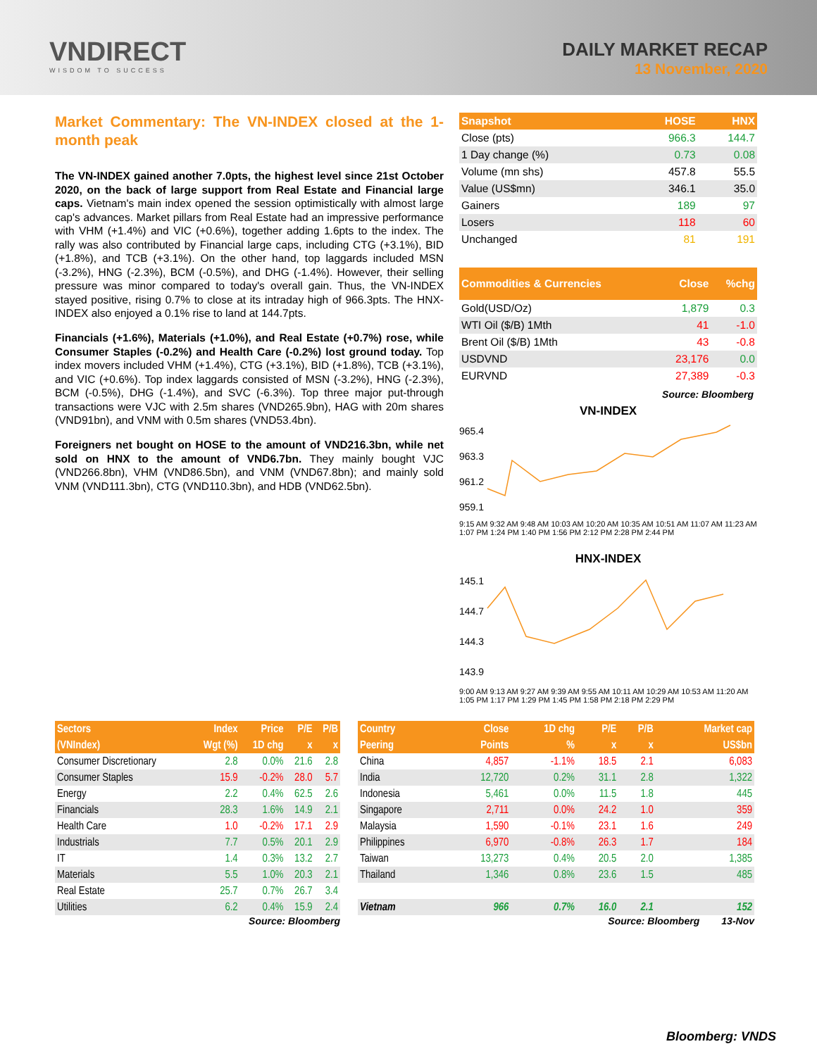VNDIRECT
WISDOM TO SUCCESS
DAILY MARKET RECAP
13 November, 2020
Market Commentary: The VN-INDEX closed at the 1-month peak
The VN-INDEX gained another 7.0pts, the highest level since 21st October 2020, on the back of large support from Real Estate and Financial large caps. Vietnam's main index opened the session optimistically with almost large cap's advances. Market pillars from Real Estate had an impressive performance with VHM (+1.4%) and VIC (+0.6%), together adding 1.6pts to the index. The rally was also contributed by Financial large caps, including CTG (+3.1%), BID (+1.8%), and TCB (+3.1%). On the other hand, top laggards included MSN (-3.2%), HNG (-2.3%), BCM (-0.5%), and DHG (-1.4%). However, their selling pressure was minor compared to today's overall gain. Thus, the VN-INDEX stayed positive, rising 0.7% to close at its intraday high of 966.3pts. The HNX-INDEX also enjoyed a 0.1% rise to land at 144.7pts.
Financials (+1.6%), Materials (+1.0%), and Real Estate (+0.7%) rose, while Consumer Staples (-0.2%) and Health Care (-0.2%) lost ground today. Top index movers included VHM (+1.4%), CTG (+3.1%), BID (+1.8%), TCB (+3.1%), and VIC (+0.6%). Top index laggards consisted of MSN (-3.2%), HNG (-2.3%), BCM (-0.5%), DHG (-1.4%), and SVC (-6.3%). Top three major put-through transactions were VJC with 2.5m shares (VND265.9bn), HAG with 20m shares (VND91bn), and VNM with 0.5m shares (VND53.4bn).
Foreigners net bought on HOSE to the amount of VND216.3bn, while net sold on HNX to the amount of VND6.7bn. They mainly bought VJC (VND266.8bn), VHM (VND86.5bn), and VNM (VND67.8bn); and mainly sold VNM (VND111.3bn), CTG (VND110.3bn), and HDB (VND62.5bn).
| Snapshot | HOSE | HNX |
| --- | --- | --- |
| Close (pts) | 966.3 | 144.7 |
| 1 Day change (%) | 0.73 | 0.08 |
| Volume (mn shs) | 457.8 | 55.5 |
| Value (US$mn) | 346.1 | 35.0 |
| Gainers | 189 | 97 |
| Losers | 118 | 60 |
| Unchanged | 81 | 191 |
| Commodities & Currencies | Close | %chg |
| --- | --- | --- |
| Gold(USD/Oz) | 1,879 | 0.3 |
| WTI Oil ($/B) 1Mth | 41 | -1.0 |
| Brent Oil ($/B) 1Mth | 43 | -0.8 |
| USDVND | 23,176 | 0.0 |
| EURVND | 27,389 | -0.3 |
Source: Bloomberg
VN-INDEX
965.4
963.3
961.2
959.1
9:15 AM 9:32 AM 9:48 AM 10:03 AM 10:20 AM 10:35 AM 10:51 AM 11:07 AM 11:23 AM 1:07 PM 1:24 PM 1:40 PM 1:56 PM 2:12 PM 2:28 PM 2:44 PM
HNX-INDEX
145.1
144.7
144.3
143.9
9:00 AM 9:13 AM 9:27 AM 9:39 AM 9:55 AM 10:11 AM 10:29 AM 10:53 AM 11:20 AM 1:05 PM 1:17 PM 1:29 PM 1:45 PM 1:58 PM 2:18 PM 2:29 PM
| Sectors | Index | Price | P/E | P/B |
| --- | --- | --- | --- | --- |
| (VNIndex) | Wgt (%) | 1D chg | x | x |
| Consumer Discretionary | 2.8 | 0.0% | 21.6 | 2.8 |
| Consumer Staples | 15.9 | -0.2% | 28.0 | 5.7 |
| Energy | 2.2 | 0.4% | 62.5 | 2.6 |
| Financials | 28.3 | 1.6% | 14.9 | 2.1 |
| Health Care | 1.0 | -0.2% | 17.1 | 2.9 |
| Industrials | 7.7 | 0.5% | 20.1 | 2.9 |
| IT | 1.4 | 0.3% | 13.2 | 2.7 |
| Materials | 5.5 | 1.0% | 20.3 | 2.1 |
| Real Estate | 25.7 | 0.7% | 26.7 | 3.4 |
| Utilities | 6.2 | 0.4% | 15.9 | 2.4 |
Source: Bloomberg
| Country | Close | 1D chg | P/E | P/B | Market cap |
| --- | --- | --- | --- | --- | --- |
| Peering | Points | % | x | x | US$bn |
| China | 4,857 | -1.1% | 18.5 | 2.1 | 6,083 |
| India | 12,720 | 0.2% | 31.1 | 2.8 | 1,322 |
| Indonesia | 5,461 | 0.0% | 11.5 | 1.8 | 445 |
| Singapore | 2,711 | 0.0% | 24.2 | 1.0 | 359 |
| Malaysia | 1,590 | -0.1% | 23.1 | 1.6 | 249 |
| Philippines | 6,970 | -0.8% | 26.3 | 1.7 | 184 |
| Taiwan | 13,273 | 0.4% | 20.5 | 2.0 | 1,385 |
| Thailand | 1,346 | 0.8% | 23.6 | 1.5 | 485 |
| Vietnam | 966 | 0.7% | 16.0 | 2.1 | 152 |
Source: Bloomberg 13-Nov
Bloomberg: VNDS